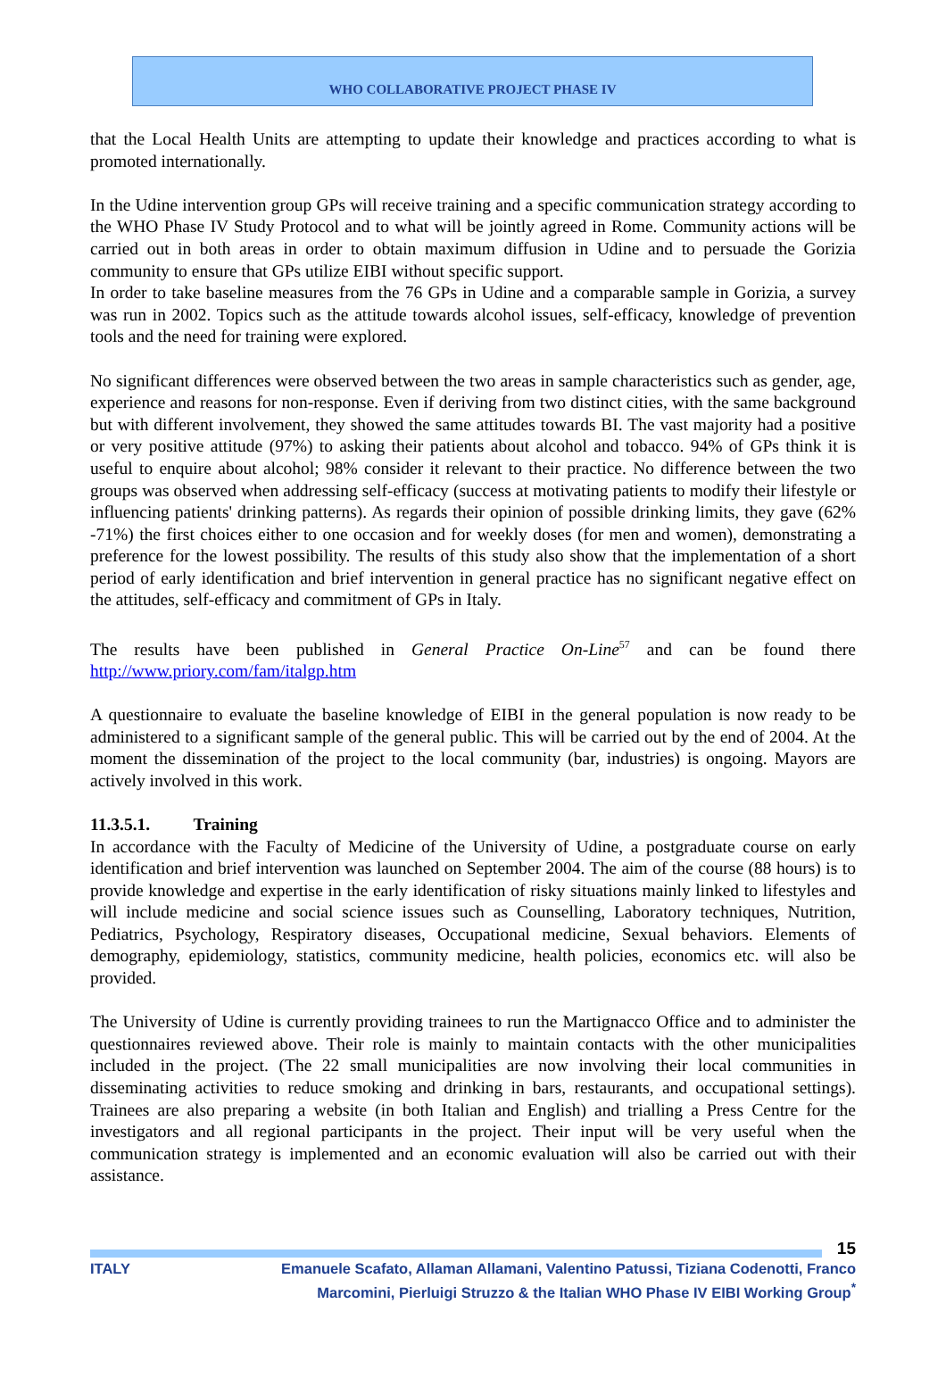WHO COLLABORATIVE PROJECT PHASE IV
that the Local Health Units are attempting to update their knowledge and practices according to what is promoted internationally.
In the Udine intervention group GPs will receive training and a specific communication strategy according to the WHO Phase IV Study Protocol and to what will be jointly agreed in Rome. Community actions will be carried out in both areas in order to obtain maximum diffusion in Udine and to persuade the Gorizia community to ensure that GPs utilize EIBI without specific support.
In order to take baseline measures from the 76 GPs in Udine and a comparable sample in Gorizia, a survey was run in 2002. Topics such as the attitude towards alcohol issues, self-efficacy, knowledge of prevention tools and the need for training were explored.
No significant differences were observed between the two areas in sample characteristics such as gender, age, experience and reasons for non-response. Even if deriving from two distinct cities, with the same background but with different involvement, they showed the same attitudes towards BI. The vast majority had a positive or very positive attitude (97%) to asking their patients about alcohol and tobacco. 94% of GPs think it is useful to enquire about alcohol; 98% consider it relevant to their practice. No difference between the two groups was observed when addressing self-efficacy (success at motivating patients to modify their lifestyle or influencing patients' drinking patterns). As regards their opinion of possible drinking limits, they gave (62% -71%) the first choices either to one occasion and for weekly doses (for men and women), demonstrating a preference for the lowest possibility. The results of this study also show that the implementation of a short period of early identification and brief intervention in general practice has no significant negative effect on the attitudes, self-efficacy and commitment of GPs in Italy.
The results have been published in General Practice On-Line<sup>57</sup> and can be found there http://www.priory.com/fam/italgp.htm
A questionnaire to evaluate the baseline knowledge of EIBI in the general population is now ready to be administered to a significant sample of the general public. This will be carried out by the end of 2004. At the moment the dissemination of the project to the local community (bar, industries) is ongoing. Mayors are actively involved in this work.
11.3.5.1. Training
In accordance with the Faculty of Medicine of the University of Udine, a postgraduate course on early identification and brief intervention was launched on September 2004. The aim of the course (88 hours) is to provide knowledge and expertise in the early identification of risky situations mainly linked to lifestyles and will include medicine and social science issues such as Counselling, Laboratory techniques, Nutrition, Pediatrics, Psychology, Respiratory diseases, Occupational medicine, Sexual behaviors. Elements of demography, epidemiology, statistics, community medicine, health policies, economics etc. will also be provided.
The University of Udine is currently providing trainees to run the Martignacco Office and to administer the questionnaires reviewed above. Their role is mainly to maintain contacts with the other municipalities included in the project. (The 22 small municipalities are now involving their local communities in disseminating activities to reduce smoking and drinking in bars, restaurants, and occupational settings). Trainees are also preparing a website (in both Italian and English) and trialling a Press Centre for the investigators and all regional participants in the project. Their input will be very useful when the communication strategy is implemented and an economic evaluation will also be carried out with their assistance.
15
ITALY Emanuele Scafato, Allaman Allamani, Valentino Patussi, Tiziana Codenotti, Franco Marcomini, Pierluigi Struzzo & the Italian WHO Phase IV EIBI Working Group<sup>*</sup>